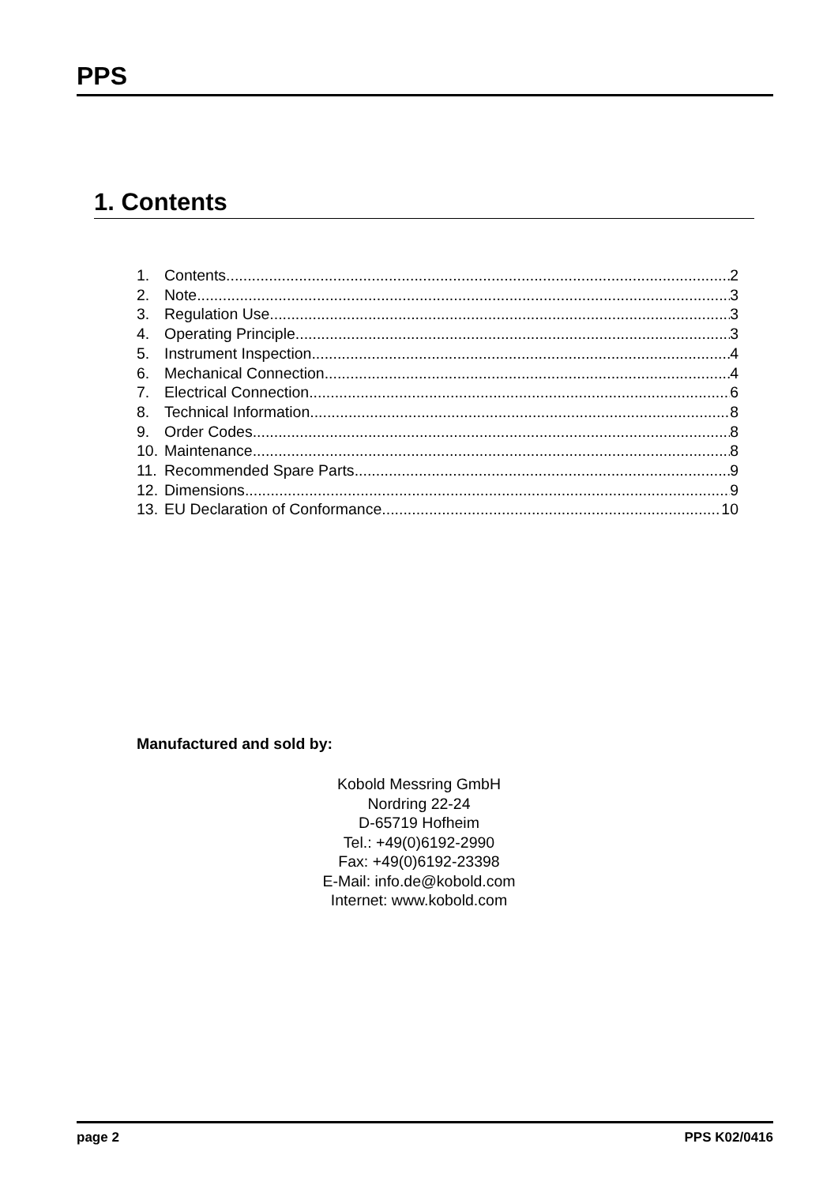PPS
1. Contents
1. Contents 2
2. Note 3
3. Regulation Use 3
4. Operating Principle 3
5. Instrument Inspection 4
6. Mechanical Connection 4
7. Electrical Connection 6
8. Technical Information 8
9. Order Codes 8
10. Maintenance 8
11. Recommended Spare Parts 9
12. Dimensions 9
13. EU Declaration of Conformance 10
Manufactured and sold by:
Kobold Messring GmbH
Nordring 22-24
D-65719 Hofheim
Tel.: +49(0)6192-2990
Fax: +49(0)6192-23398
E-Mail: info.de@kobold.com
Internet: www.kobold.com
page 2 PPS K02/0416